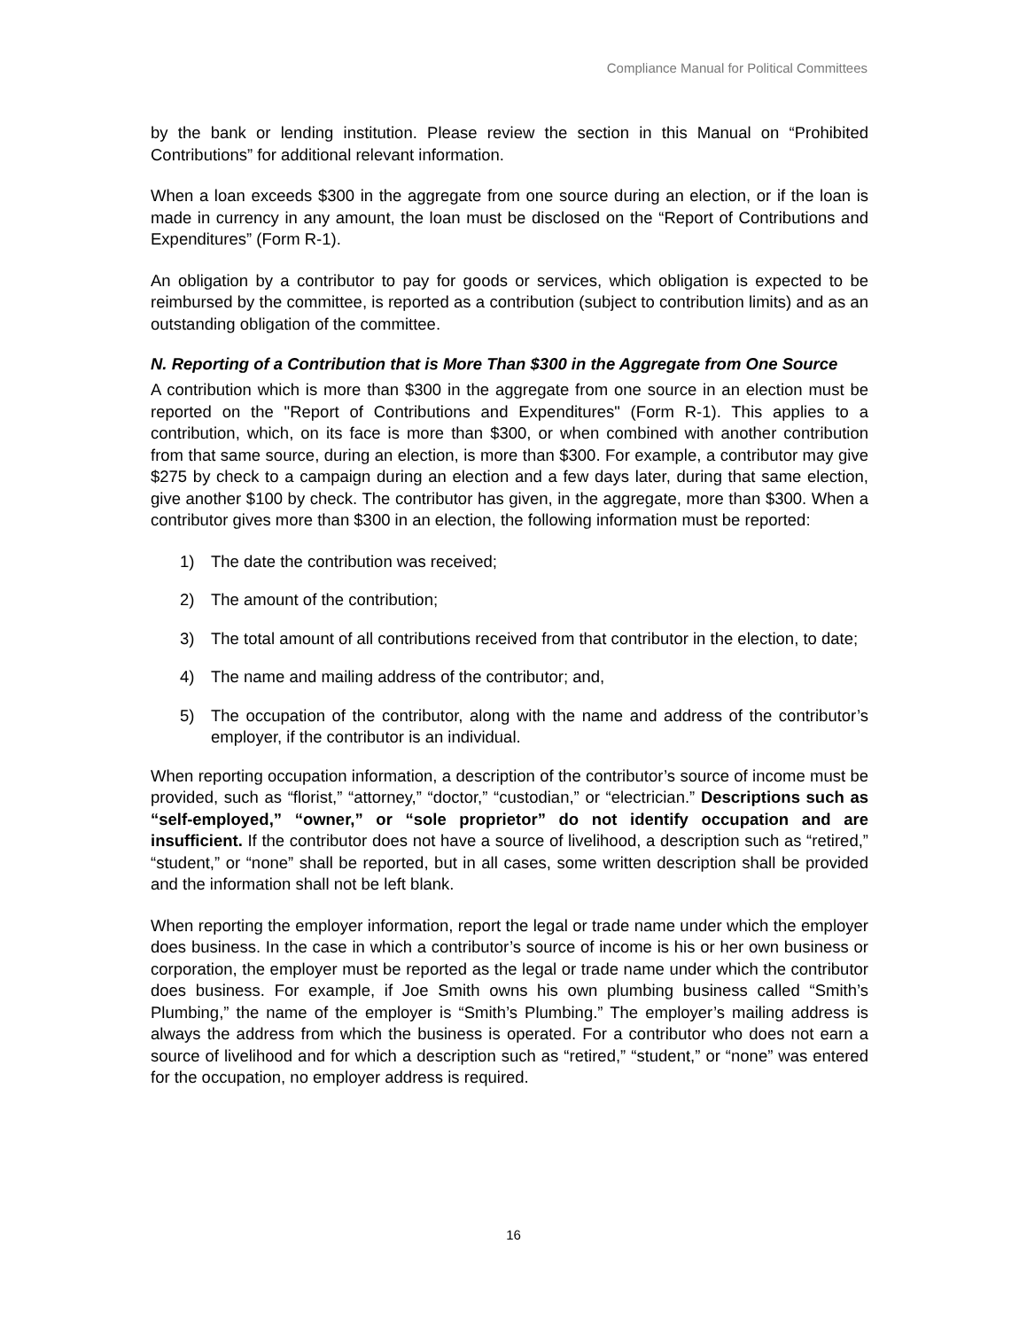Compliance Manual for Political Committees
by the bank or lending institution. Please review the section in this Manual on “Prohibited Contributions” for additional relevant information.
When a loan exceeds $300 in the aggregate from one source during an election, or if the loan is made in currency in any amount, the loan must be disclosed on the “Report of Contributions and Expenditures” (Form R-1).
An obligation by a contributor to pay for goods or services, which obligation is expected to be reimbursed by the committee, is reported as a contribution (subject to contribution limits) and as an outstanding obligation of the committee.
N. Reporting of a Contribution that is More Than $300 in the Aggregate from One Source
A contribution which is more than $300 in the aggregate from one source in an election must be reported on the "Report of Contributions and Expenditures" (Form R-1). This applies to a contribution, which, on its face is more than $300, or when combined with another contribution from that same source, during an election, is more than $300. For example, a contributor may give $275 by check to a campaign during an election and a few days later, during that same election, give another $100 by check. The contributor has given, in the aggregate, more than $300. When a contributor gives more than $300 in an election, the following information must be reported:
1) The date the contribution was received;
2) The amount of the contribution;
3) The total amount of all contributions received from that contributor in the election, to date;
4) The name and mailing address of the contributor; and,
5) The occupation of the contributor, along with the name and address of the contributor’s employer, if the contributor is an individual.
When reporting occupation information, a description of the contributor’s source of income must be provided, such as “florist,” “attorney,” “doctor,” “custodian,” or “electrician.” Descriptions such as “self-employed,” “owner,” or “sole proprietor” do not identify occupation and are insufficient. If the contributor does not have a source of livelihood, a description such as “retired,” “student,” or “none” shall be reported, but in all cases, some written description shall be provided and the information shall not be left blank.
When reporting the employer information, report the legal or trade name under which the employer does business. In the case in which a contributor’s source of income is his or her own business or corporation, the employer must be reported as the legal or trade name under which the contributor does business. For example, if Joe Smith owns his own plumbing business called “Smith’s Plumbing,” the name of the employer is “Smith’s Plumbing.” The employer’s mailing address is always the address from which the business is operated. For a contributor who does not earn a source of livelihood and for which a description such as “retired,” “student,” or “none” was entered for the occupation, no employer address is required.
16